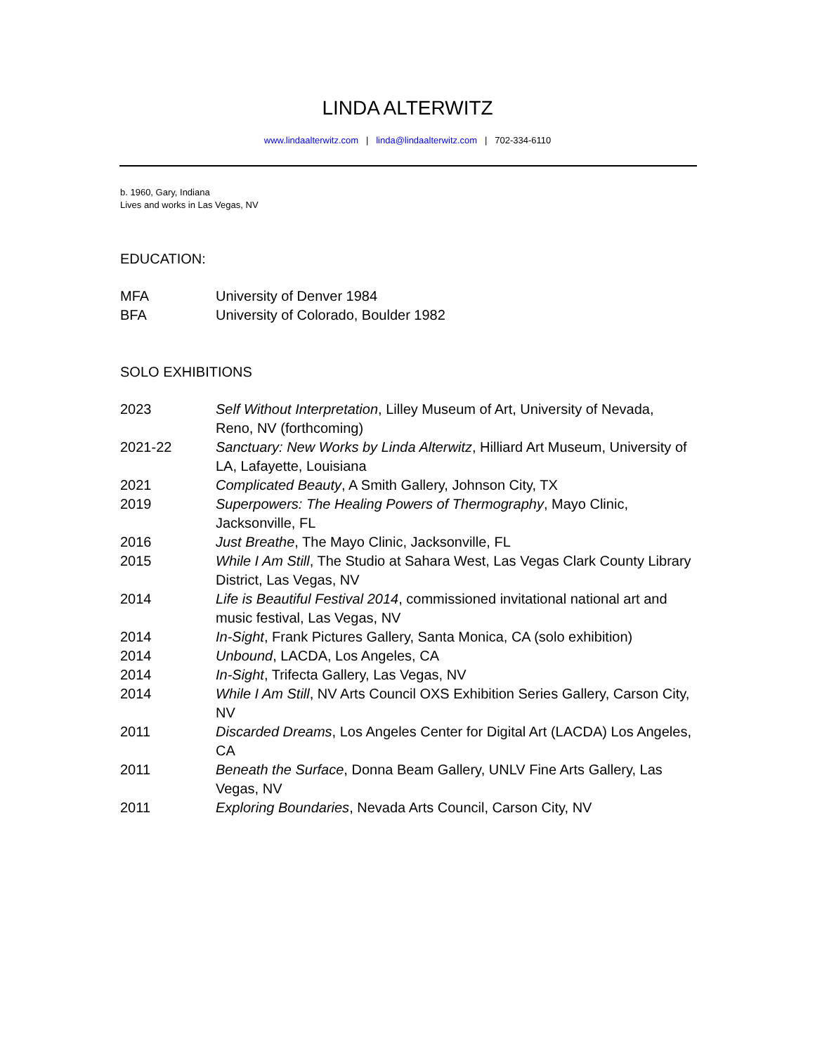LINDA ALTERWITZ
www.lindaalterwitz.com | linda@lindaalterwitz.com | 702-334-6110
b. 1960, Gary, Indiana
Lives and works in Las Vegas, NV
EDUCATION:
MFA University of Denver 1984
BFA University of Colorado, Boulder 1982
SOLO EXHIBITIONS
2023 Self Without Interpretation, Lilley Museum of Art, University of Nevada, Reno, NV (forthcoming)
2021-22 Sanctuary: New Works by Linda Alterwitz, Hilliard Art Museum, University of LA, Lafayette, Louisiana
2021 Complicated Beauty, A Smith Gallery, Johnson City, TX
2019 Superpowers: The Healing Powers of Thermography, Mayo Clinic, Jacksonville, FL
2016 Just Breathe, The Mayo Clinic, Jacksonville, FL
2015 While I Am Still, The Studio at Sahara West, Las Vegas Clark County Library District, Las Vegas, NV
2014 Life is Beautiful Festival 2014, commissioned invitational national art and music festival, Las Vegas, NV
2014 In-Sight, Frank Pictures Gallery, Santa Monica, CA (solo exhibition)
2014 Unbound, LACDA, Los Angeles, CA
2014 In-Sight, Trifecta Gallery, Las Vegas, NV
2014 While I Am Still, NV Arts Council OXS Exhibition Series Gallery, Carson City, NV
2011 Discarded Dreams, Los Angeles Center for Digital Art (LACDA) Los Angeles, CA
2011 Beneath the Surface, Donna Beam Gallery, UNLV Fine Arts Gallery, Las Vegas, NV
2011 Exploring Boundaries, Nevada Arts Council, Carson City, NV